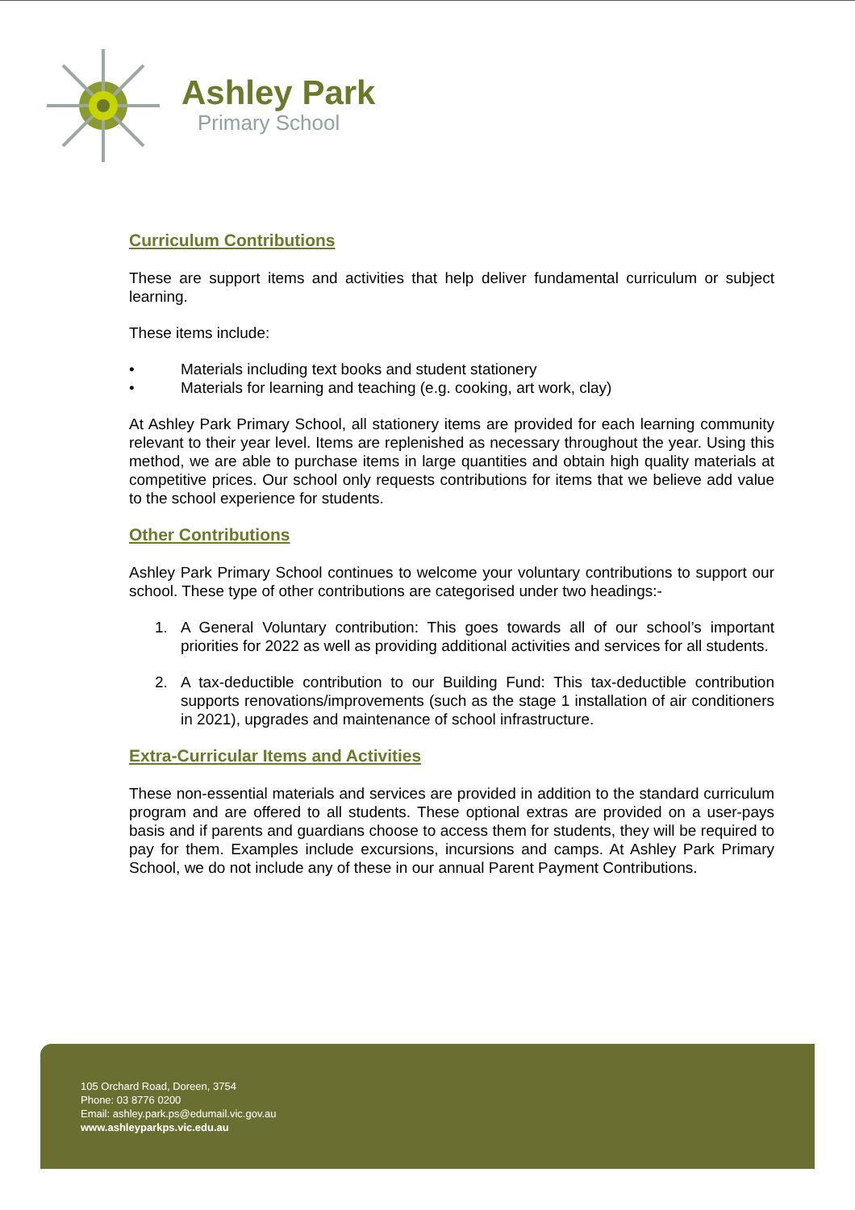Ashley Park
Primary School
Curriculum Contributions
These are support items and activities that help deliver fundamental curriculum or subject learning.
These items include:
• Materials including text books and student stationery
• Materials for learning and teaching (e.g. cooking, art work, clay)
At Ashley Park Primary School, all stationery items are provided for each learning community relevant to their year level. Items are replenished as necessary throughout the year. Using this method, we are able to purchase items in large quantities and obtain high quality materials at competitive prices. Our school only requests contributions for items that we believe add value to the school experience for students.
Other Contributions
Ashley Park Primary School continues to welcome your voluntary contributions to support our school. These type of other contributions are categorised under two headings:-
1. A General Voluntary contribution: This goes towards all of our school’s important priorities for 2022 as well as providing additional activities and services for all students.
2. A tax-deductible contribution to our Building Fund: This tax-deductible contribution supports renovations/improvements (such as the stage 1 installation of air conditioners in 2021), upgrades and maintenance of school infrastructure.
Extra-Curricular Items and Activities
These non-essential materials and services are provided in addition to the standard curriculum program and are offered to all students. These optional extras are provided on a user-pays basis and if parents and guardians choose to access them for students, they will be required to pay for them. Examples include excursions, incursions and camps. At Ashley Park Primary School, we do not include any of these in our annual Parent Payment Contributions.
105 Orchard Road, Doreen, 3754
Phone: 03 8776 0200
Email: ashley.park.ps@edumail.vic.gov.au
www.ashleyparkps.vic.edu.au